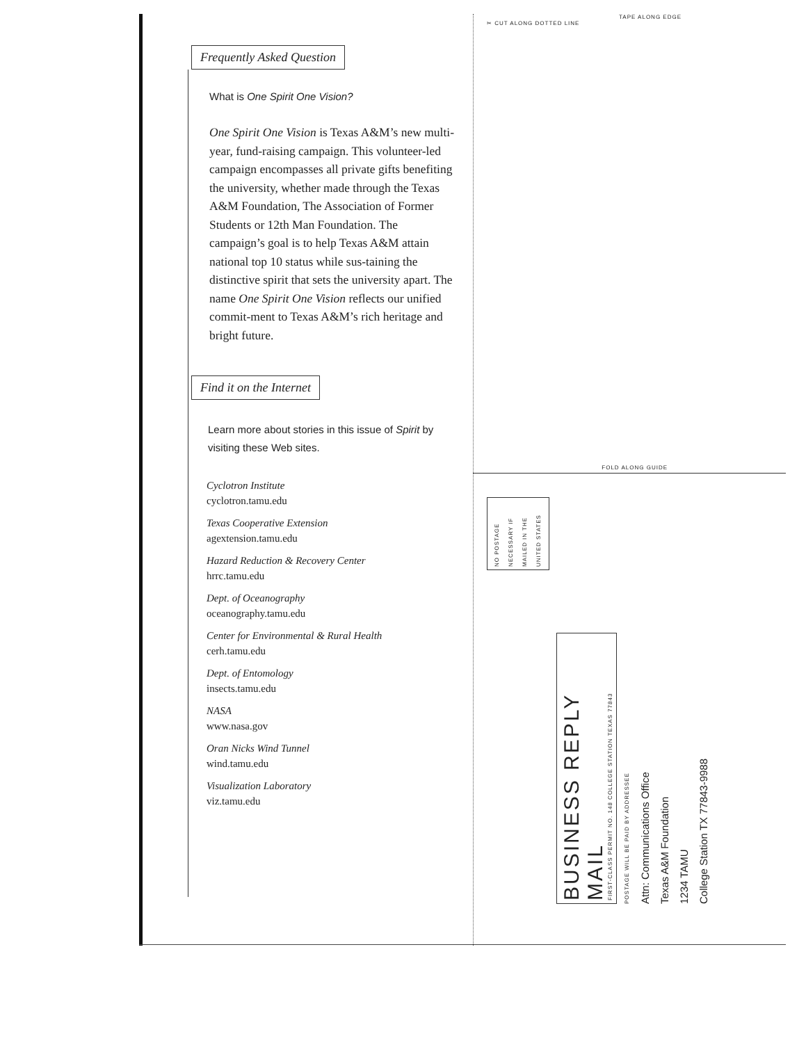Frequently Asked Question
What is One Spirit One Vision?
One Spirit One Vision is Texas A&M’s new multi-year, fund-raising campaign. This volunteer-led campaign encompasses all private gifts benefiting the university, whether made through the Texas A&M Foundation, The Association of Former Students or 12th Man Foundation. The campaign’s goal is to help Texas A&M attain national top 10 status while sus-taining the distinctive spirit that sets the university apart. The name One Spirit One Vision reflects our unified commit-ment to Texas A&M’s rich heritage and bright future.
Find it on the Internet
Learn more about stories in this issue of Spirit by visiting these Web sites.
Cyclotron Institute
cyclotron.tamu.edu
Texas Cooperative Extension
agextension.tamu.edu
Hazard Reduction & Recovery Center
hrrc.tamu.edu
Dept. of Oceanography
oceanography.tamu.edu
Center for Environmental & Rural Health
cerh.tamu.edu
Dept. of Entomology
insects.tamu.edu
NASA
www.nasa.gov
Oran Nicks Wind Tunnel
wind.tamu.edu
Visualization Laboratory
viz.tamu.edu
TAPE ALONG EDGE
✂ CUT ALONG DOTTED LINE
FOLD ALONG GUIDE
NO POSTAGE NECESSARY IF MAILED IN THE UNITED STATES
BUSINESS REPLY MAIL
FIRST-CLASS PERMIT NO. 148 COLLEGE STATION TEXAS 77843
POSTAGE WILL BE PAID BY ADDRESSEE
Attn: Communications Office
Texas A&M Foundation
1234 TAMU
College Station TX 77843-9988